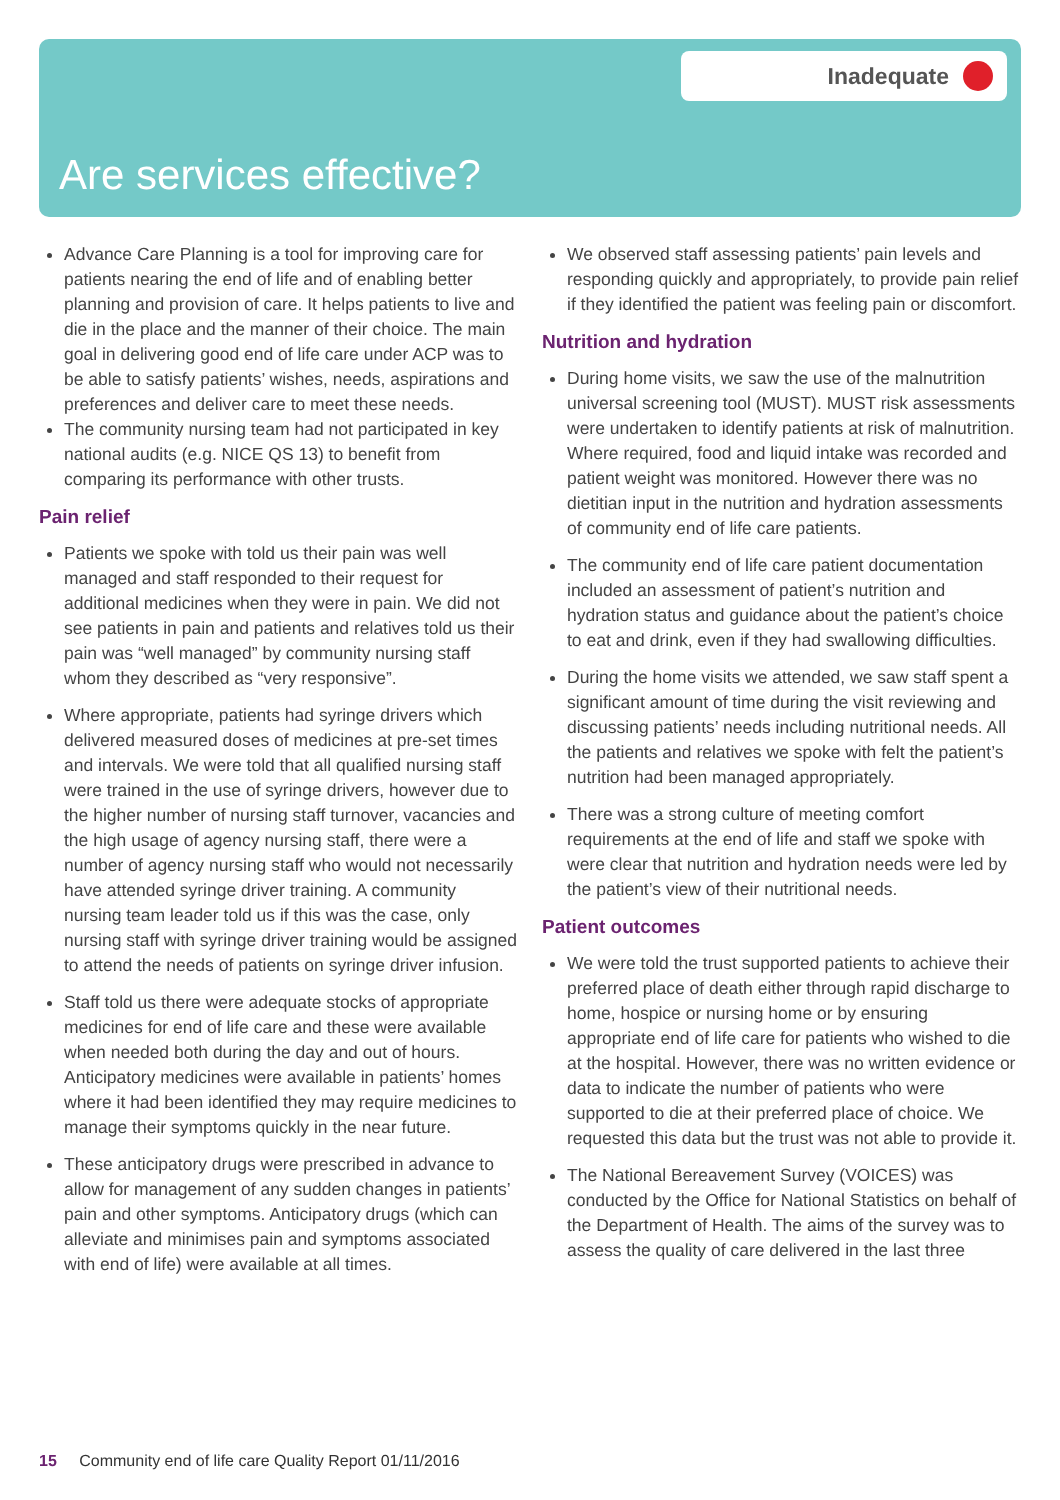Inadequate
Are services effective?
Advance Care Planning is a tool for improving care for patients nearing the end of life and of enabling better planning and provision of care. It helps patients to live and die in the place and the manner of their choice. The main goal in delivering good end of life care under ACP was to be able to satisfy patients’ wishes, needs, aspirations and preferences and deliver care to meet these needs.
The community nursing team had not participated in key national audits (e.g. NICE QS 13) to benefit from comparing its performance with other trusts.
Pain relief
Patients we spoke with told us their pain was well managed and staff responded to their request for additional medicines when they were in pain. We did not see patients in pain and patients and relatives told us their pain was “well managed” by community nursing staff whom they described as “very responsive”.
Where appropriate, patients had syringe drivers which delivered measured doses of medicines at pre-set times and intervals. We were told that all qualified nursing staff were trained in the use of syringe drivers, however due to the higher number of nursing staff turnover, vacancies and the high usage of agency nursing staff, there were a number of agency nursing staff who would not necessarily have attended syringe driver training. A community nursing team leader told us if this was the case, only nursing staff with syringe driver training would be assigned to attend the needs of patients on syringe driver infusion.
Staff told us there were adequate stocks of appropriate medicines for end of life care and these were available when needed both during the day and out of hours. Anticipatory medicines were available in patients’ homes where it had been identified they may require medicines to manage their symptoms quickly in the near future.
These anticipatory drugs were prescribed in advance to allow for management of any sudden changes in patients’ pain and other symptoms. Anticipatory drugs (which can alleviate and minimises pain and symptoms associated with end of life) were available at all times.
We observed staff assessing patients’ pain levels and responding quickly and appropriately, to provide pain relief if they identified the patient was feeling pain or discomfort.
Nutrition and hydration
During home visits, we saw the use of the malnutrition universal screening tool (MUST). MUST risk assessments were undertaken to identify patients at risk of malnutrition. Where required, food and liquid intake was recorded and patient weight was monitored. However there was no dietitian input in the nutrition and hydration assessments of community end of life care patients.
The community end of life care patient documentation included an assessment of patient’s nutrition and hydration status and guidance about the patient’s choice to eat and drink, even if they had swallowing difficulties.
During the home visits we attended, we saw staff spent a significant amount of time during the visit reviewing and discussing patients’ needs including nutritional needs. All the patients and relatives we spoke with felt the patient’s nutrition had been managed appropriately.
There was a strong culture of meeting comfort requirements at the end of life and staff we spoke with were clear that nutrition and hydration needs were led by the patient’s view of their nutritional needs.
Patient outcomes
We were told the trust supported patients to achieve their preferred place of death either through rapid discharge to home, hospice or nursing home or by ensuring appropriate end of life care for patients who wished to die at the hospital. However, there was no written evidence or data to indicate the number of patients who were supported to die at their preferred place of choice. We requested this data but the trust was not able to provide it.
The National Bereavement Survey (VOICES) was conducted by the Office for National Statistics on behalf of the Department of Health. The aims of the survey was to assess the quality of care delivered in the last three
15 Community end of life care Quality Report 01/11/2016